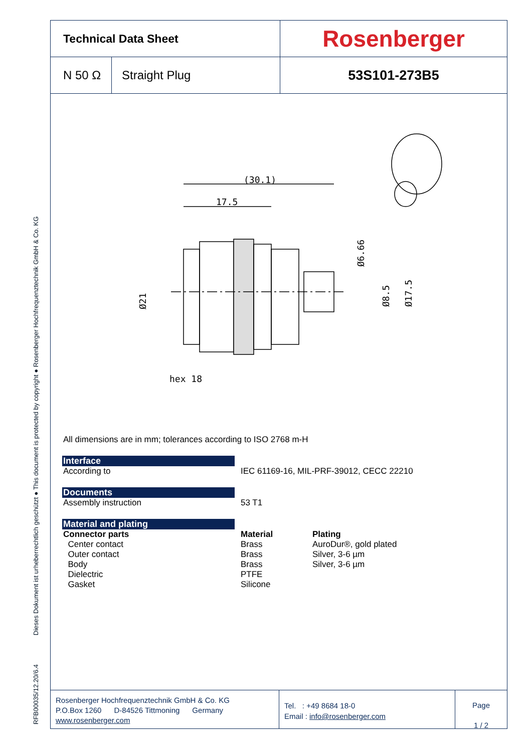RFB00035/12.20/6.4 Dieses Dokument ist urheberrechtlich geschützt ● This document is protected by copyright ● Rosenberger Hochfrequenztechnik GmbH & Co. KG
Technical Data Sheet
Rosenberger
N 50 Ω Straight Plug 53S101-273B5
(30.1)
17.5
Ø21
Ø6.66
Ø8.5
Ø17.5
hex 18
All dimensions are in mm; tolerances according to ISO 2768 m-H
Interface
| According to | IEC 61169-16, MIL-PRF-39012, CECC 22210 |
Documents
| Assembly instruction | 53 T1 |
Material and plating
| Connector parts | Material | Plating |
| Center contact | Brass | AuroDur®, gold plated |
| Outer contact | Brass | Silver, 3-6 µm |
| Body | Brass | Silver, 3-6 µm |
| Dielectric | PTFE | |
| Gasket | Silicone | |
Rosenberger Hochfrequenztechnik GmbH & Co. KG
P.O.Box 1260 D-84526 Tittmoning Germany
www.rosenberger.com
Tel. : +49 8684 18-0
Email : info@rosenberger.com
Page
1 / 2